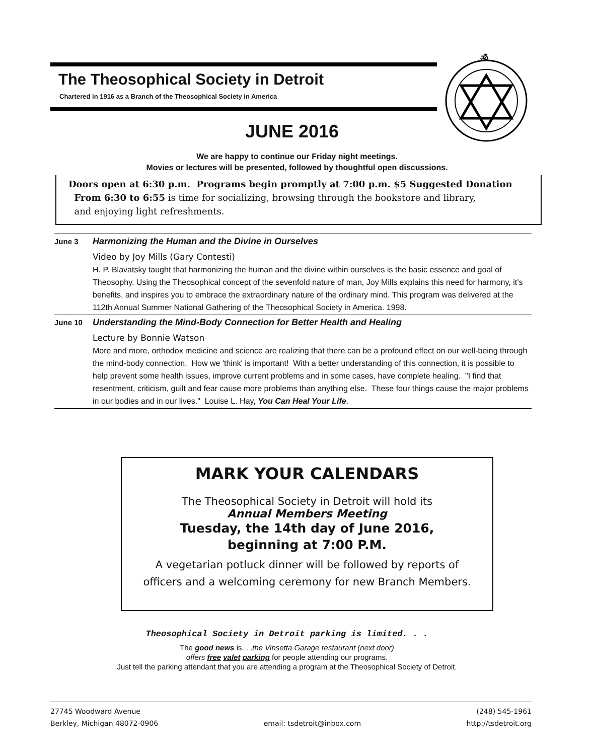The Theosophical Society in Detroit
Chartered in 1916 as a Branch of the Theosophical Society in America
ॐ
JUNE 2016
We are happy to continue our Friday night meetings.
Movies or lectures will be presented, followed by thoughtful open discussions.
Doors open at 6:30 p.m. Programs begin promptly at 7:00 p.m. $5 Suggested Donation
From 6:30 to 6:55 is time for socializing, browsing through the bookstore and library,
and enjoying light refreshments.
June 3
Harmonizing the Human and the Divine in Ourselves
Video by Joy Mills (Gary Contesti)
H. P. Blavatsky taught that harmonizing the human and the divine within ourselves is the basic essence and goal of Theosophy. Using the Theosophical concept of the sevenfold nature of man, Joy Mills explains this need for harmony, it’s benefits, and inspires you to embrace the extraordinary nature of the ordinary mind. This program was delivered at the 112th Annual Summer National Gathering of the Theosophical Society in America. 1998.
June 10
Understanding the Mind-Body Connection for Better Health and Healing
Lecture by Bonnie Watson
More and more, orthodox medicine and science are realizing that there can be a profound effect on our well-being through the mind-body connection. How we 'think' is important! With a better understanding of this connection, it is possible to help prevent some health issues, improve current problems and in some cases, have complete healing. "I find that resentment, criticism, guilt and fear cause more problems than anything else. These four things cause the major problems in our bodies and in our lives." Louise L. Hay, You Can Heal Your Life.
MARK YOUR CALENDARS
The Theosophical Society in Detroit will hold its
Annual Members Meeting
Tuesday, the 14th day of June 2016,
beginning at 7:00 P.M.
A vegetarian potluck dinner will be followed by reports of
officers and a welcoming ceremony for new Branch Members.
Theosophical Society in Detroit parking is limited. . .
The good news is. . .the Vinsetta Garage restaurant (next door)
offers free valet parking for people attending our programs.
Just tell the parking attendant that you are attending a program at the Theosophical Society of Detroit.
27745 Woodward Avenue
Berkley, Michigan 48072-0906
email: tsdetroit@inbox.com (248) 545-1961
http://tsdetroit.org